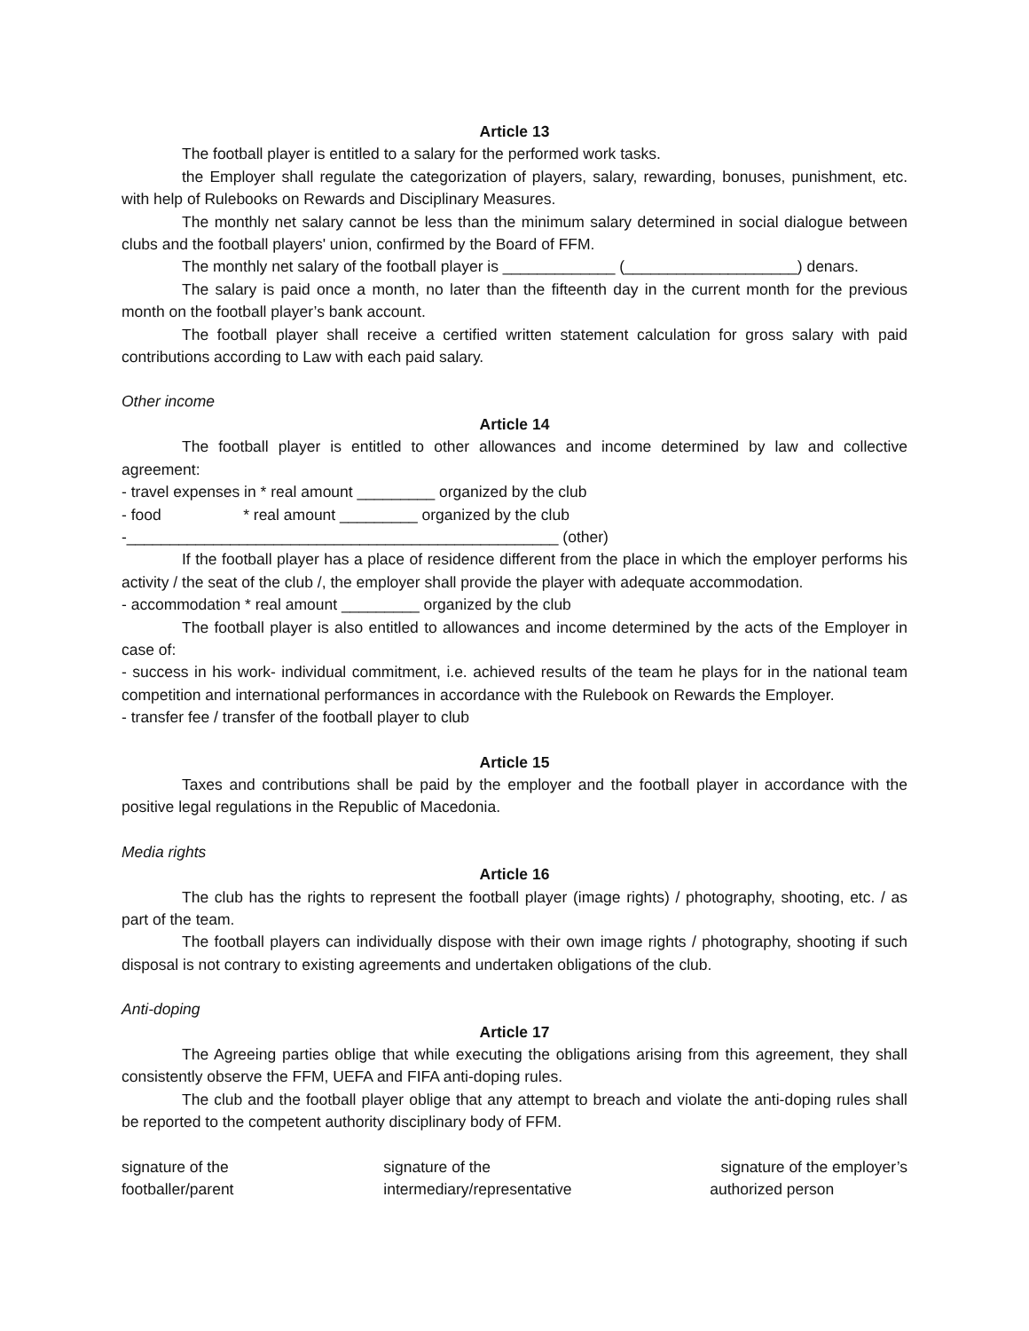Article 13
The football player is entitled to a salary for the performed work tasks.
the Employer shall regulate the categorization of players, salary, rewarding, bonuses, punishment, etc. with help of Rulebooks on Rewards and Disciplinary Measures.
The monthly net salary cannot be less than the minimum salary determined in social dialogue between clubs and the football players' union, confirmed by the Board of FFM.
The monthly net salary of the football player is _____________ (____________________) denars.
The salary is paid once a month, no later than the fifteenth day in the current month for the previous month on the football player’s bank account.
The football player shall receive a certified written statement calculation for gross salary with paid contributions according to Law with each paid salary.
Other income
Article 14
The football player is entitled to other allowances and income determined by law and collective agreement:
- travel expenses in * real amount _________ organized by the club
- food * real amount _________ organized by the club
-__________________________________________________ (other)
If the football player has a place of residence different from the place in which the employer performs his activity / the seat of the club /, the employer shall provide the player with adequate accommodation.
- accommodation * real amount _________ organized by the club
The football player is also entitled to allowances and income determined by the acts of the Employer in case of:
- success in his work- individual commitment, i.e. achieved results of the team he plays for in the national team competition and international performances in accordance with the Rulebook on Rewards the Employer.
- transfer fee / transfer of the football player to club
Article 15
Taxes and contributions shall be paid by the employer and the football player in accordance with the positive legal regulations in the Republic of Macedonia.
Media rights
Article 16
The club has the rights to represent the football player (image rights) / photography, shooting, etc. / as part of the team.
The football players can individually dispose with their own image rights / photography, shooting if such disposal is not contrary to existing agreements and undertaken obligations of the club.
Anti-doping
Article 17
The Agreeing parties oblige that while executing the obligations arising from this agreement, they shall consistently observe the FFM, UEFA and FIFA anti-doping rules.
The club and the football player oblige that any attempt to breach and violate the anti-doping rules shall be reported to the competent authority disciplinary body of FFM.
signature of the
footballer/parent
signature of the
intermediary/representative
signature of the employer’s
authorized person